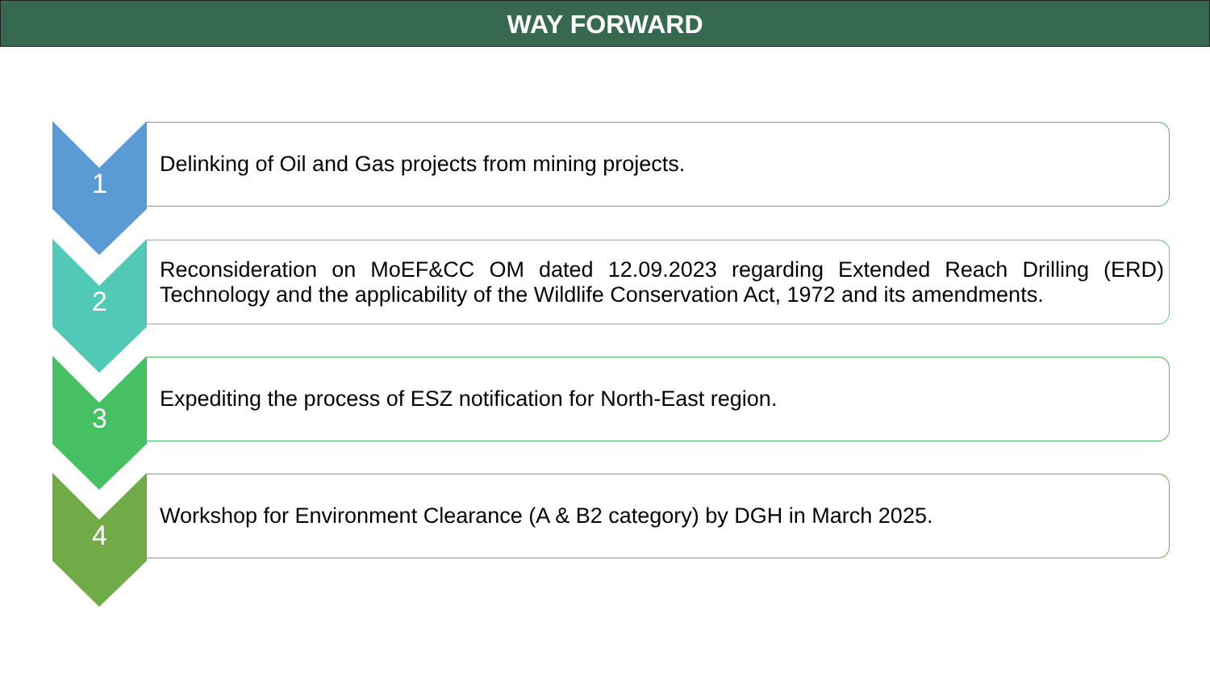WAY FORWARD
1
Delinking of Oil and Gas projects from mining projects.
2
Reconsideration on MoEF&CC OM dated 12.09.2023 regarding Extended Reach Drilling (ERD) Technology and the applicability of the Wildlife Conservation Act, 1972 and its amendments.
3
Expediting the process of ESZ notification for North-East region.
4
Workshop for Environment Clearance (A & B2 category) by DGH in March 2025.